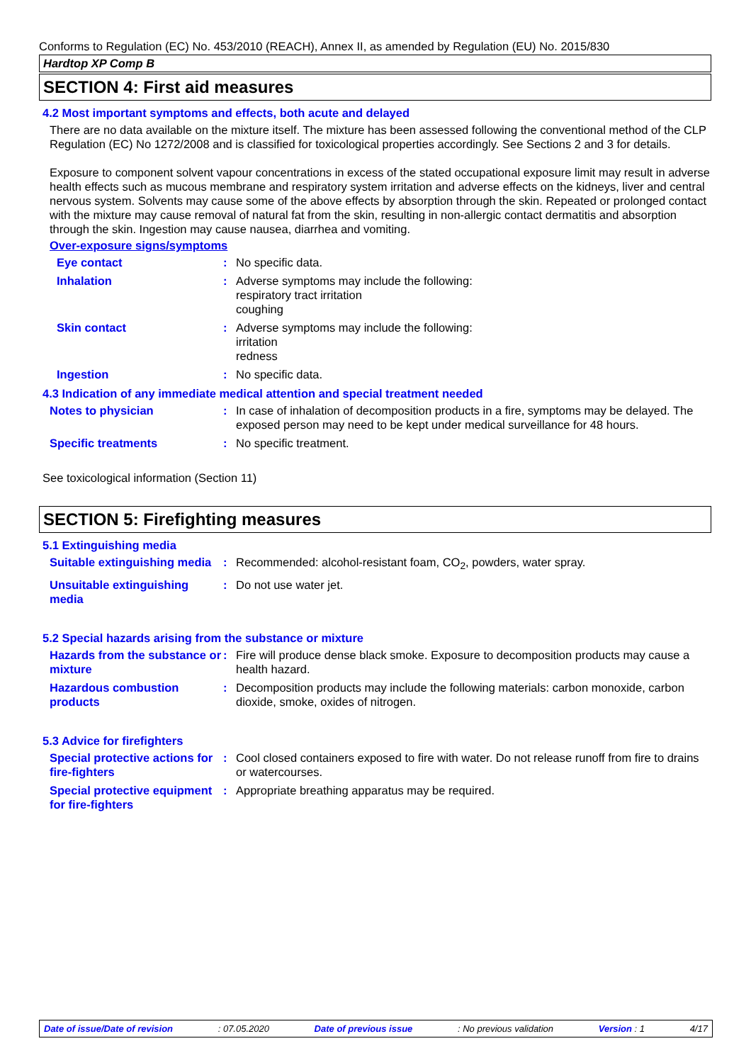Conforms to Regulation (EC) No. 453/2010 (REACH), Annex II, as amended by Regulation (EU) No. 2015/830
Hardtop XP Comp B
SECTION 4: First aid measures
4.2 Most important symptoms and effects, both acute and delayed
There are no data available on the mixture itself. The mixture has been assessed following the conventional method of the CLP Regulation (EC) No 1272/2008 and is classified for toxicological properties accordingly. See Sections 2 and 3 for details.
Exposure to component solvent vapour concentrations in excess of the stated occupational exposure limit may result in adverse health effects such as mucous membrane and respiratory system irritation and adverse effects on the kidneys, liver and central nervous system. Solvents may cause some of the above effects by absorption through the skin. Repeated or prolonged contact with the mixture may cause removal of natural fat from the skin, resulting in non-allergic contact dermatitis and absorption through the skin. Ingestion may cause nausea, diarrhea and vomiting.
Over-exposure signs/symptoms
Eye contact : No specific data.
Inhalation : Adverse symptoms may include the following:
respiratory tract irritation
coughing
Skin contact : Adverse symptoms may include the following:
irritation
redness
Ingestion : No specific data.
4.3 Indication of any immediate medical attention and special treatment needed
Notes to physician : In case of inhalation of decomposition products in a fire, symptoms may be delayed. The exposed person may need to be kept under medical surveillance for 48 hours.
Specific treatments : No specific treatment.
See toxicological information (Section 11)
SECTION 5: Firefighting measures
5.1 Extinguishing media
Suitable extinguishing media
: Recommended: alcohol-resistant foam, CO<sub>2</sub>, powders, water spray.
Unsuitable extinguishing media
: Do not use water jet.
5.2 Special hazards arising from the substance or mixture
Hazards from the substance or mixture
: Fire will produce dense black smoke. Exposure to decomposition products may cause a health hazard.
Hazardous combustion products
: Decomposition products may include the following materials: carbon monoxide, carbon dioxide, smoke, oxides of nitrogen.
5.3 Advice for firefighters
Special protective actions for fire-fighters
: Cool closed containers exposed to fire with water. Do not release runoff from fire to drains or watercourses.
Special protective equipment for fire-fighters
: Appropriate breathing apparatus may be required.
Date of issue/Date of revision : 07.05.2020 Date of previous issue : No previous validation Version : 1 4/17